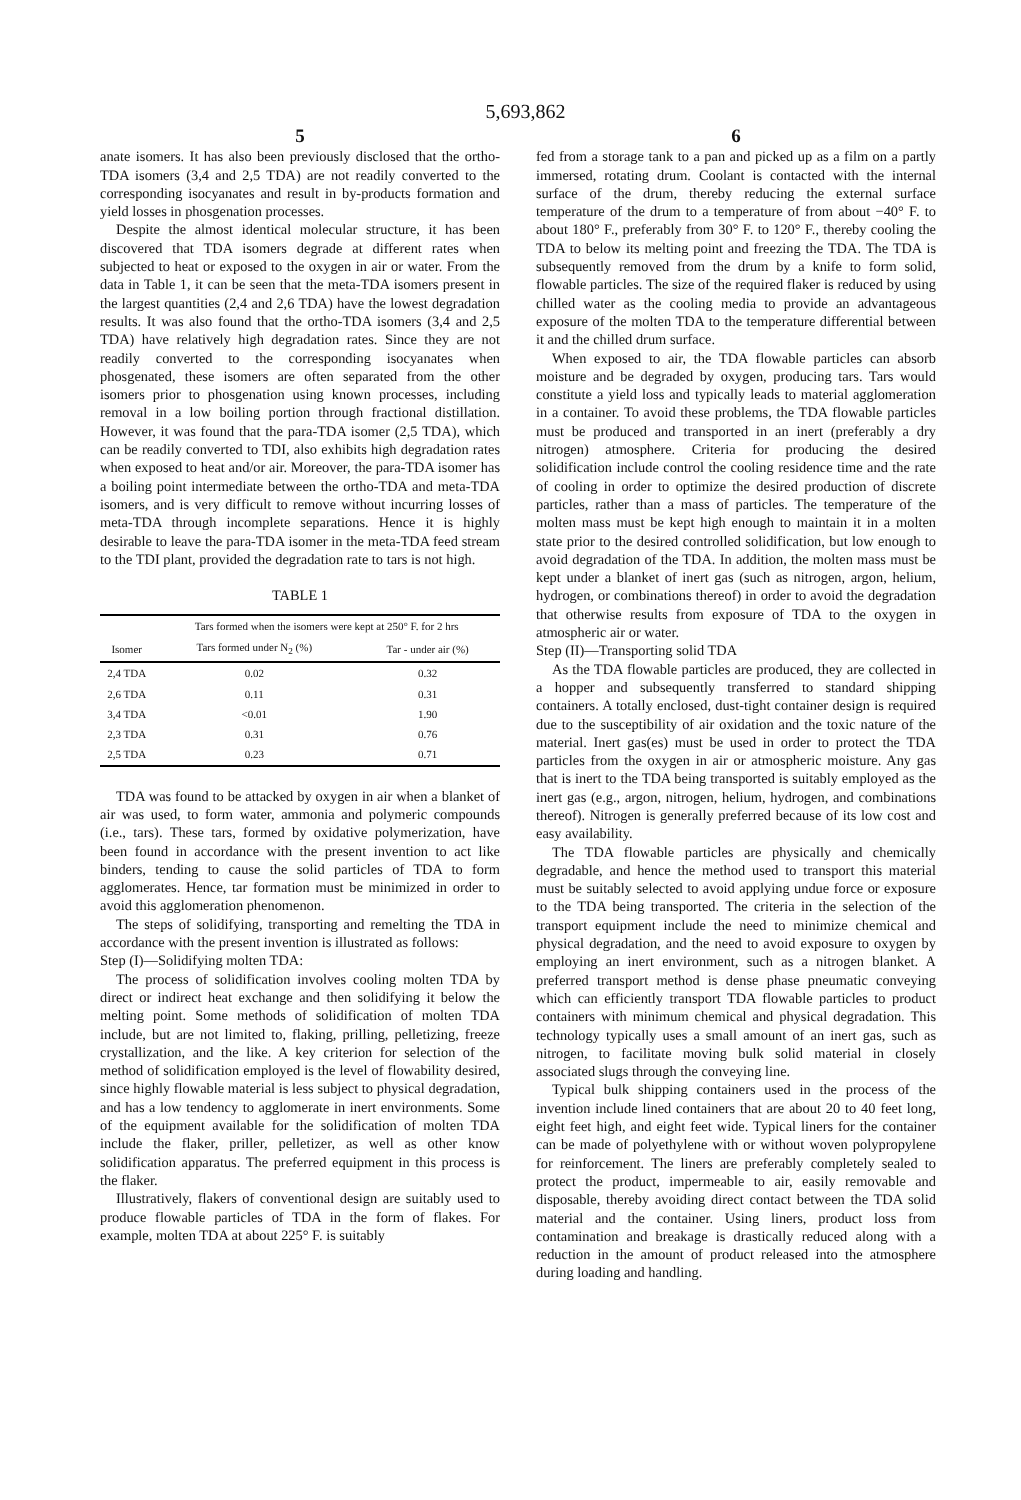5,693,862
5
anate isomers. It has also been previously disclosed that the ortho-TDA isomers (3,4 and 2,5 TDA) are not readily converted to the corresponding isocyanates and result in by-products formation and yield losses in phosgenation processes.
Despite the almost identical molecular structure, it has been discovered that TDA isomers degrade at different rates when subjected to heat or exposed to the oxygen in air or water. From the data in Table 1, it can be seen that the meta-TDA isomers present in the largest quantities (2,4 and 2,6 TDA) have the lowest degradation results. It was also found that the ortho-TDA isomers (3,4 and 2,5 TDA) have relatively high degradation rates. Since they are not readily converted to the corresponding isocyanates when phosgenated, these isomers are often separated from the other isomers prior to phosgenation using known processes, including removal in a low boiling portion through fractional distillation. However, it was found that the para-TDA isomer (2,5 TDA), which can be readily converted to TDI, also exhibits high degradation rates when exposed to heat and/or air. Moreover, the para-TDA isomer has a boiling point intermediate between the ortho-TDA and meta-TDA isomers, and is very difficult to remove without incurring losses of meta-TDA through incomplete separations. Hence it is highly desirable to leave the para-TDA isomer in the meta-TDA feed stream to the TDI plant, provided the degradation rate to tars is not high.
TABLE 1
| | Tars formed when the isomers were kept at 250° F. for 2 hrs | |
| --- | --- | --- |
| Isomer | Tars formed under N<sub>2</sub> (%) | Tar - under air (%) |
| 2,4 TDA | 0.02 | 0.32 |
| 2,6 TDA | 0.11 | 0.31 |
| 3,4 TDA | <0.01 | 1.90 |
| 2,3 TDA | 0.31 | 0.76 |
| 2,5 TDA | 0.23 | 0.71 |
TDA was found to be attacked by oxygen in air when a blanket of air was used, to form water, ammonia and polymeric compounds (i.e., tars). These tars, formed by oxidative polymerization, have been found in accordance with the present invention to act like binders, tending to cause the solid particles of TDA to form agglomerates. Hence, tar formation must be minimized in order to avoid this agglomeration phenomenon.
The steps of solidifying, transporting and remelting the TDA in accordance with the present invention is illustrated as follows:
Step (I)—Solidifying molten TDA:
The process of solidification involves cooling molten TDA by direct or indirect heat exchange and then solidifying it below the melting point. Some methods of solidification of molten TDA include, but are not limited to, flaking, prilling, pelletizing, freeze crystallization, and the like. A key criterion for selection of the method of solidification employed is the level of flowability desired, since highly flowable material is less subject to physical degradation, and has a low tendency to agglomerate in inert environments. Some of the equipment available for the solidification of molten TDA include the flaker, priller, pelletizer, as well as other know solidification apparatus. The preferred equipment in this process is the flaker.
Illustratively, flakers of conventional design are suitably used to produce flowable particles of TDA in the form of flakes. For example, molten TDA at about 225° F. is suitably
6
fed from a storage tank to a pan and picked up as a film on a partly immersed, rotating drum. Coolant is contacted with the internal surface of the drum, thereby reducing the external surface temperature of the drum to a temperature of from about −40° F. to about 180° F., preferably from 30° F. to 120° F., thereby cooling the TDA to below its melting point and freezing the TDA. The TDA is subsequently removed from the drum by a knife to form solid, flowable particles. The size of the required flaker is reduced by using chilled water as the cooling media to provide an advantageous exposure of the molten TDA to the temperature differential between it and the chilled drum surface.
When exposed to air, the TDA flowable particles can absorb moisture and be degraded by oxygen, producing tars. Tars would constitute a yield loss and typically leads to material agglomeration in a container. To avoid these problems, the TDA flowable particles must be produced and transported in an inert (preferably a dry nitrogen) atmosphere. Criteria for producing the desired solidification include control the cooling residence time and the rate of cooling in order to optimize the desired production of discrete particles, rather than a mass of particles. The temperature of the molten mass must be kept high enough to maintain it in a molten state prior to the desired controlled solidification, but low enough to avoid degradation of the TDA. In addition, the molten mass must be kept under a blanket of inert gas (such as nitrogen, argon, helium, hydrogen, or combinations thereof) in order to avoid the degradation that otherwise results from exposure of TDA to the oxygen in atmospheric air or water.
Step (II)—Transporting solid TDA
As the TDA flowable particles are produced, they are collected in a hopper and subsequently transferred to standard shipping containers. A totally enclosed, dust-tight container design is required due to the susceptibility of air oxidation and the toxic nature of the material. Inert gas(es) must be used in order to protect the TDA particles from the oxygen in air or atmospheric moisture. Any gas that is inert to the TDA being transported is suitably employed as the inert gas (e.g., argon, nitrogen, helium, hydrogen, and combinations thereof). Nitrogen is generally preferred because of its low cost and easy availability.
The TDA flowable particles are physically and chemically degradable, and hence the method used to transport this material must be suitably selected to avoid applying undue force or exposure to the TDA being transported. The criteria in the selection of the transport equipment include the need to minimize chemical and physical degradation, and the need to avoid exposure to oxygen by employing an inert environment, such as a nitrogen blanket. A preferred transport method is dense phase pneumatic conveying which can efficiently transport TDA flowable particles to product containers with minimum chemical and physical degradation. This technology typically uses a small amount of an inert gas, such as nitrogen, to facilitate moving bulk solid material in closely associated slugs through the conveying line.
Typical bulk shipping containers used in the process of the invention include lined containers that are about 20 to 40 feet long, eight feet high, and eight feet wide. Typical liners for the container can be made of polyethylene with or without woven polypropylene for reinforcement. The liners are preferably completely sealed to protect the product, impermeable to air, easily removable and disposable, thereby avoiding direct contact between the TDA solid material and the container. Using liners, product loss from contamination and breakage is drastically reduced along with a reduction in the amount of product released into the atmosphere during loading and handling.